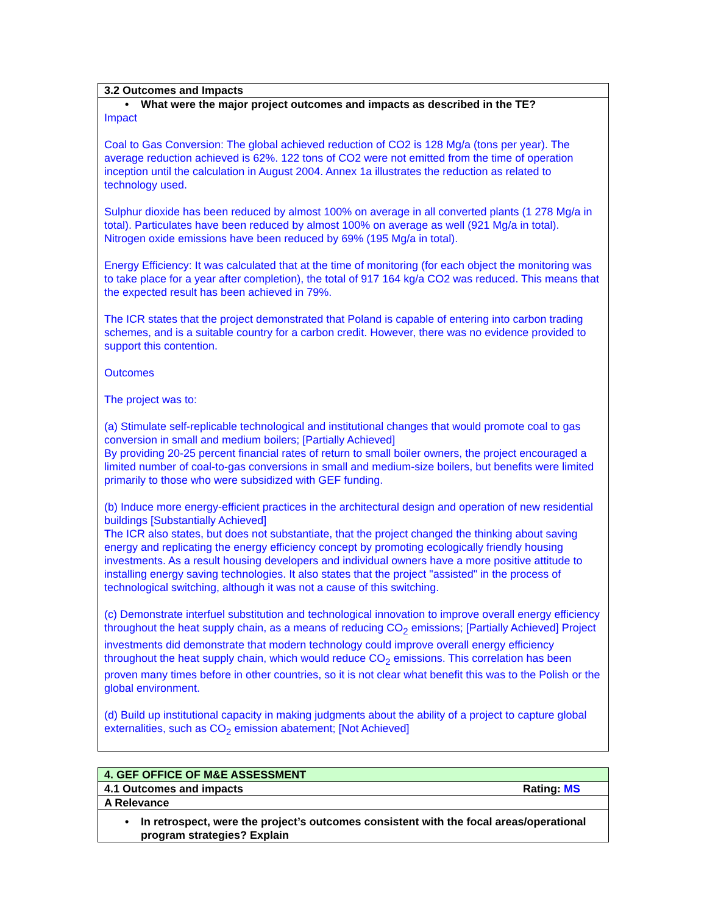| 3.2 Outcomes and Impacts |
| • What were the major project outcomes and impacts as described in the TE? Impact Coal to Gas Conversion: The global achieved reduction of CO2 is 128 Mg/a (tons per year). The average reduction achieved is 62%. 122 tons of CO2 were not emitted from the time of operation inception until the calculation in August 2004. Annex 1a illustrates the reduction as related to technology used. Sulphur dioxide has been reduced by almost 100% on average in all converted plants (1 278 Mg/a in total). Particulates have been reduced by almost 100% on average as well (921 Mg/a in total). Nitrogen oxide emissions have been reduced by 69% (195 Mg/a in total). Energy Efficiency: It was calculated that at the time of monitoring (for each object the monitoring was to take place for a year after completion), the total of 917 164 kg/a CO2 was reduced. This means that the expected result has been achieved in 79%. The ICR states that the project demonstrated that Poland is capable of entering into carbon trading schemes, and is a suitable country for a carbon credit. However, there was no evidence provided to support this contention. Outcomes The project was to: (a) Stimulate self-replicable technological and institutional changes that would promote coal to gas conversion in small and medium boilers; [Partially Achieved] By providing 20-25 percent financial rates of return to small boiler owners, the project encouraged a limited number of coal-to-gas conversions in small and medium-size boilers, but benefits were limited primarily to those who were subsidized with GEF funding. (b) Induce more energy-efficient practices in the architectural design and operation of new residential buildings [Substantially Achieved] The ICR also states, but does not substantiate, that the project changed the thinking about saving energy and replicating the energy efficiency concept by promoting ecologically friendly housing investments. As a result housing developers and individual owners have a more positive attitude to installing energy saving technologies. It also states that the project "assisted" in the process of technological switching, although it was not a cause of this switching. (c) Demonstrate interfuel substitution and technological innovation to improve overall energy efficiency throughout the heat supply chain, as a means of reducing CO<sub>2</sub> emissions; [Partially Achieved] Project investments did demonstrate that modern technology could improve overall energy efficiency throughout the heat supply chain, which would reduce CO<sub>2</sub> emissions. This correlation has been proven many times before in other countries, so it is not clear what benefit this was to the Polish or the global environment. (d) Build up institutional capacity in making judgments about the ability of a project to capture global externalities, such as CO<sub>2</sub> emission abatement; [Not Achieved] |
| 4. GEF OFFICE OF M&E ASSESSMENT | |
| 4.1 Outcomes and impacts | Rating: MS |
| A Relevance | |
| • In retrospect, were the project’s outcomes consistent with the focal areas/operational program strategies? Explain | |